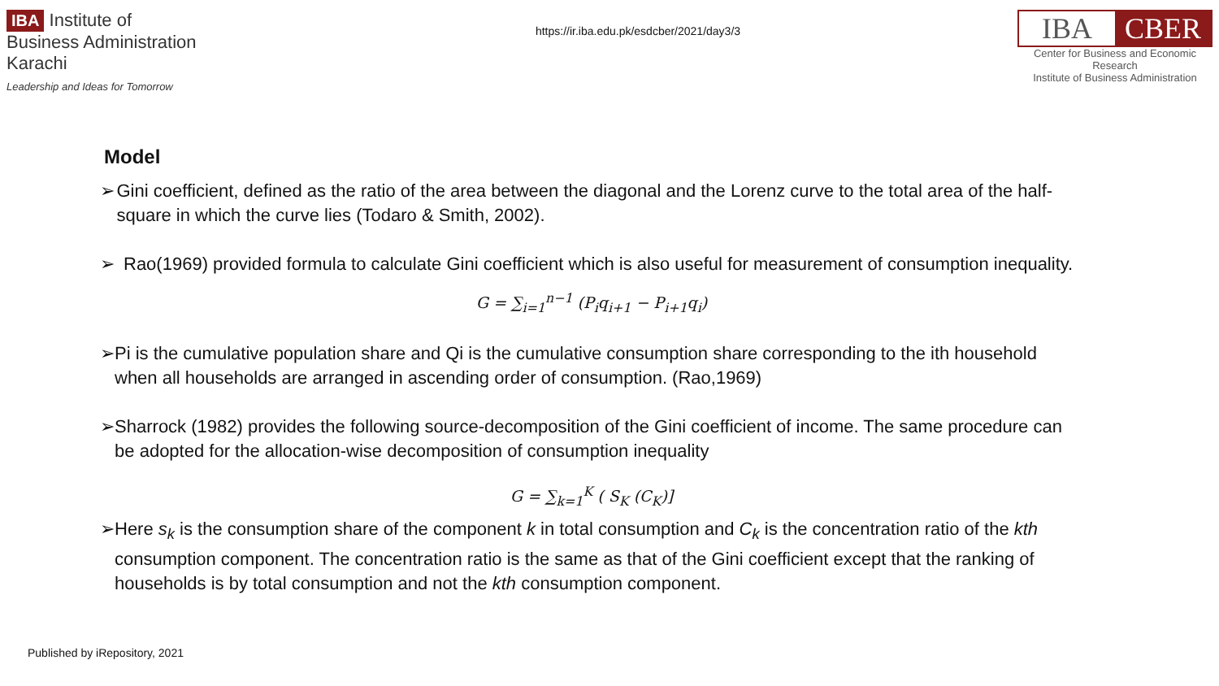IBA Institute of
Business Administration
Karachi
Leadership and Ideas for Tomorrow
https://ir.iba.edu.pk/esdcber/2021/day3/3
IBA CBER
Center for Business and Economic Research
Institute of Business Administration
Model
➢ Gini coefficient, defined as the ratio of the area between the diagonal and the Lorenz curve to the total area of the half-square in which the curve lies (Todaro & Smith, 2002).
➢ Rao(1969) provided formula to calculate Gini coefficient which is also useful for measurement of consumption inequality.
G = ∑<sub>i=1</sub><sup>n−1</sup> (P<sub>i</sub>q<sub>i+1</sub> − P<sub>i+1</sub>q<sub>i</sub>)
➢ Pi is the cumulative population share and Qi is the cumulative consumption share corresponding to the ith household when all households are arranged in ascending order of consumption. (Rao,1969)
➢ Sharrock (1982) provides the following source-decomposition of the Gini coefficient of income. The same procedure can be adopted for the allocation-wise decomposition of consumption inequality
G = ∑<sub>k=1</sub><sup>K</sup> ( S<sub>K</sub> (C<sub>K</sub>)]
➢ Here s<sub>k</sub> is the consumption share of the component k in total consumption and C<sub>k</sub> is the concentration ratio of the kth consumption component. The concentration ratio is the same as that of the Gini coefficient except that the ranking of households is by total consumption and not the kth consumption component.
Published by iRepository, 2021